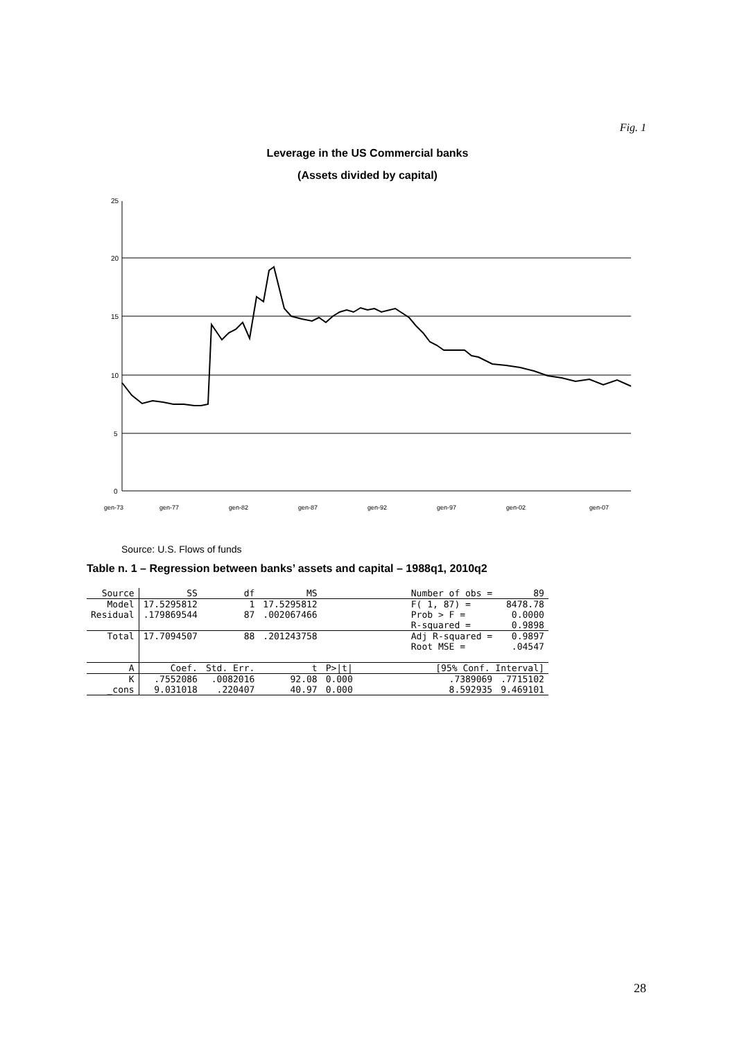Fig. 1
Leverage in the US Commercial banks
(Assets divided by capital)
25
20
15
10
5
0
gen-73
gen-77
gen-82
gen-87
gen-92
gen-97
gen-02
gen-07
Source: U.S. Flows of funds
Table n. 1 – Regression between banks’ assets and capital – 1988q1, 2010q2
| Source | SS | df | MS | | | Number of obs = | 89 |
| Model Residual | 17.5295812 .179869544 | 1 87 | 17.5295812 .002067466 | | | F( 1, 87) = Prob > F = R-squared = | 8478.78 0.0000 0.9898 |
| Total | 17.7094507 | 88 | .201243758 | | | Adj R-squared = Root MSE = | 0.9897 .04547 |
| A | Coef. | Std. Err. | t | P>/t/ | [95% Conf. Interval] | | |
| K _cons | .7552086 9.031018 | .0082016 .220407 | 92.08 40.97 | 0.000 0.000 | .7389069 8.592935 | | .7715102 9.469101 |
28